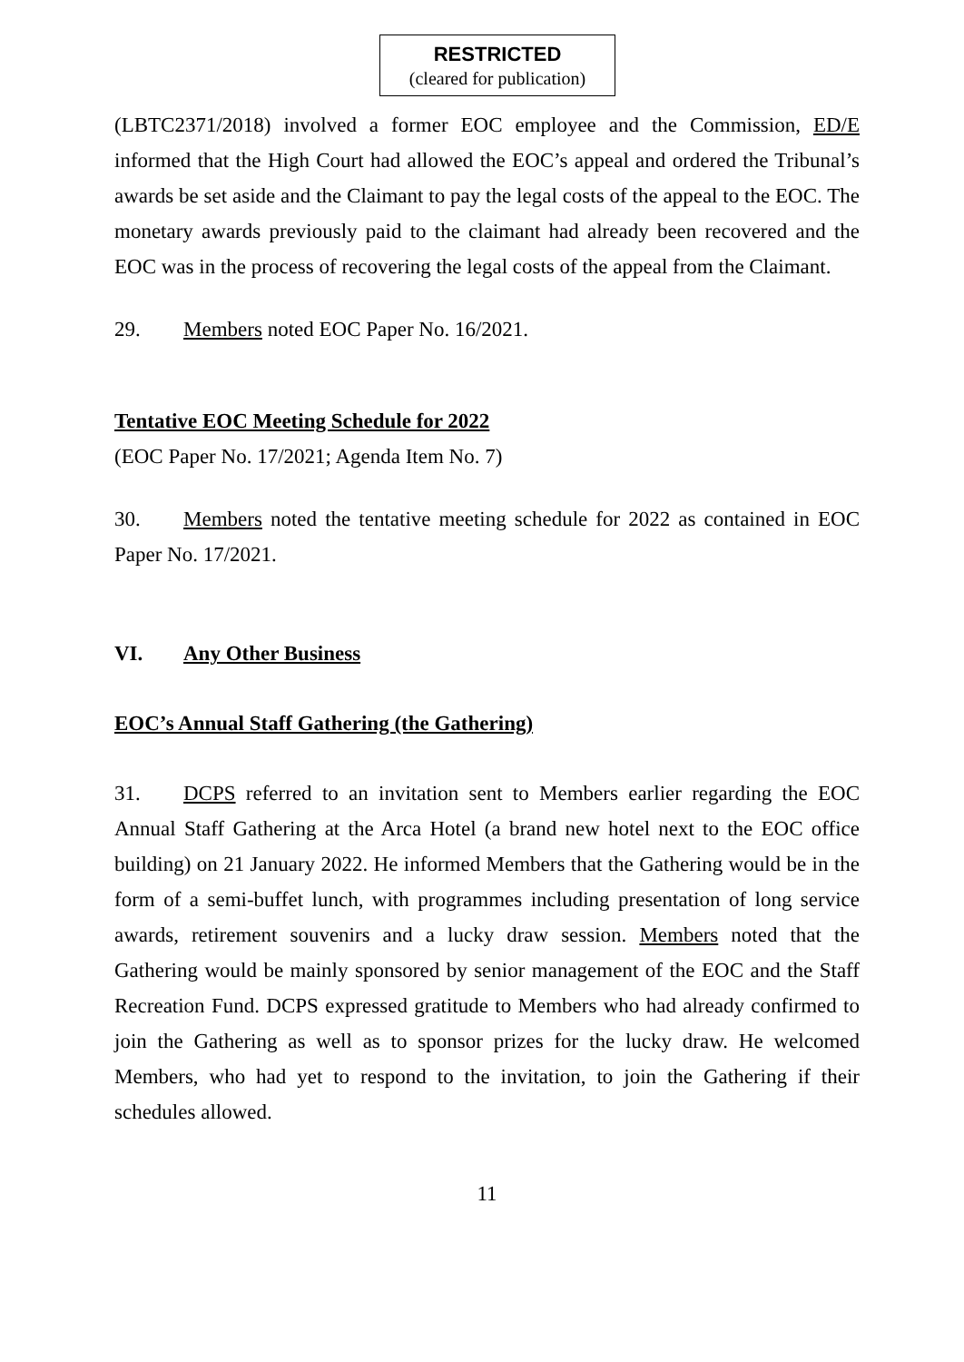RESTRICTED
(cleared for publication)
(LBTC2371/2018) involved a former EOC employee and the Commission, ED/E informed that the High Court had allowed the EOC’s appeal and ordered the Tribunal’s awards be set aside and the Claimant to pay the legal costs of the appeal to the EOC. The monetary awards previously paid to the claimant had already been recovered and the EOC was in the process of recovering the legal costs of the appeal from the Claimant.
29. Members noted EOC Paper No. 16/2021.
Tentative EOC Meeting Schedule for 2022
(EOC Paper No. 17/2021; Agenda Item No. 7)
30. Members noted the tentative meeting schedule for 2022 as contained in EOC Paper No. 17/2021.
VI. Any Other Business
EOC’s Annual Staff Gathering (the Gathering)
31. DCPS referred to an invitation sent to Members earlier regarding the EOC Annual Staff Gathering at the Arca Hotel (a brand new hotel next to the EOC office building) on 21 January 2022. He informed Members that the Gathering would be in the form of a semi-buffet lunch, with programmes including presentation of long service awards, retirement souvenirs and a lucky draw session. Members noted that the Gathering would be mainly sponsored by senior management of the EOC and the Staff Recreation Fund. DCPS expressed gratitude to Members who had already confirmed to join the Gathering as well as to sponsor prizes for the lucky draw. He welcomed Members, who had yet to respond to the invitation, to join the Gathering if their schedules allowed.
11